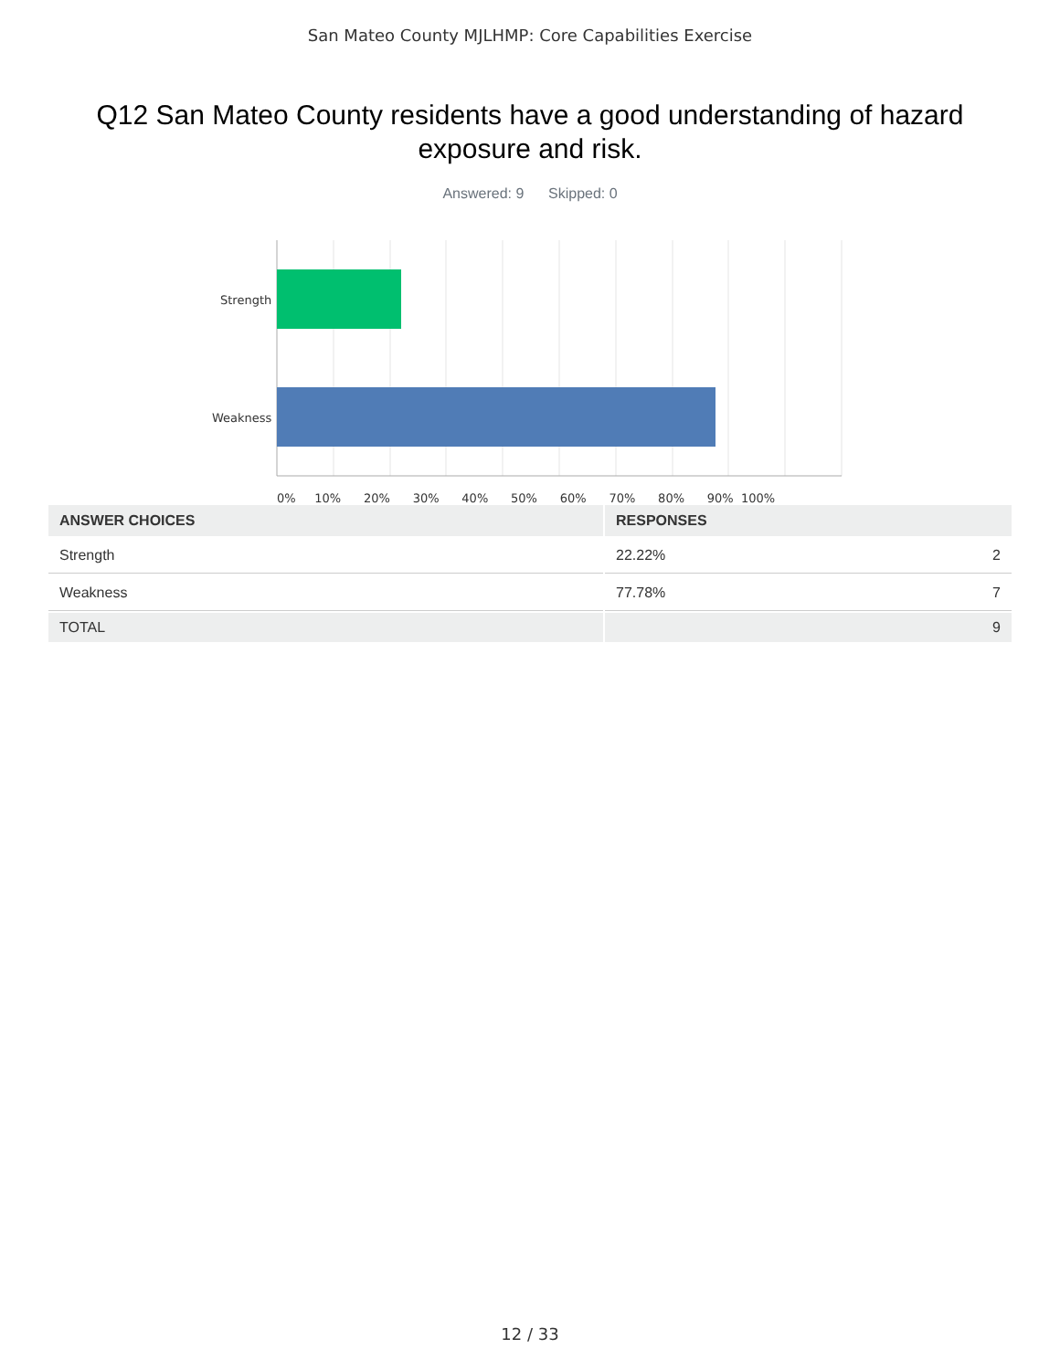San Mateo County MJLHMP: Core Capabilities Exercise
Q12 San Mateo County residents have a good understanding of hazard exposure and risk.
Answered: 9 Skipped: 0
Strength
Weakness
0% 10% 20% 30% 40% 50% 60% 70% 80% 90% 100%
| ANSWER CHOICES | RESPONSES |
| --- | --- |
| Strength | 22.22% 2 |
| Weakness | 77.78% 7 |
| TOTAL | 9 |
12 / 33